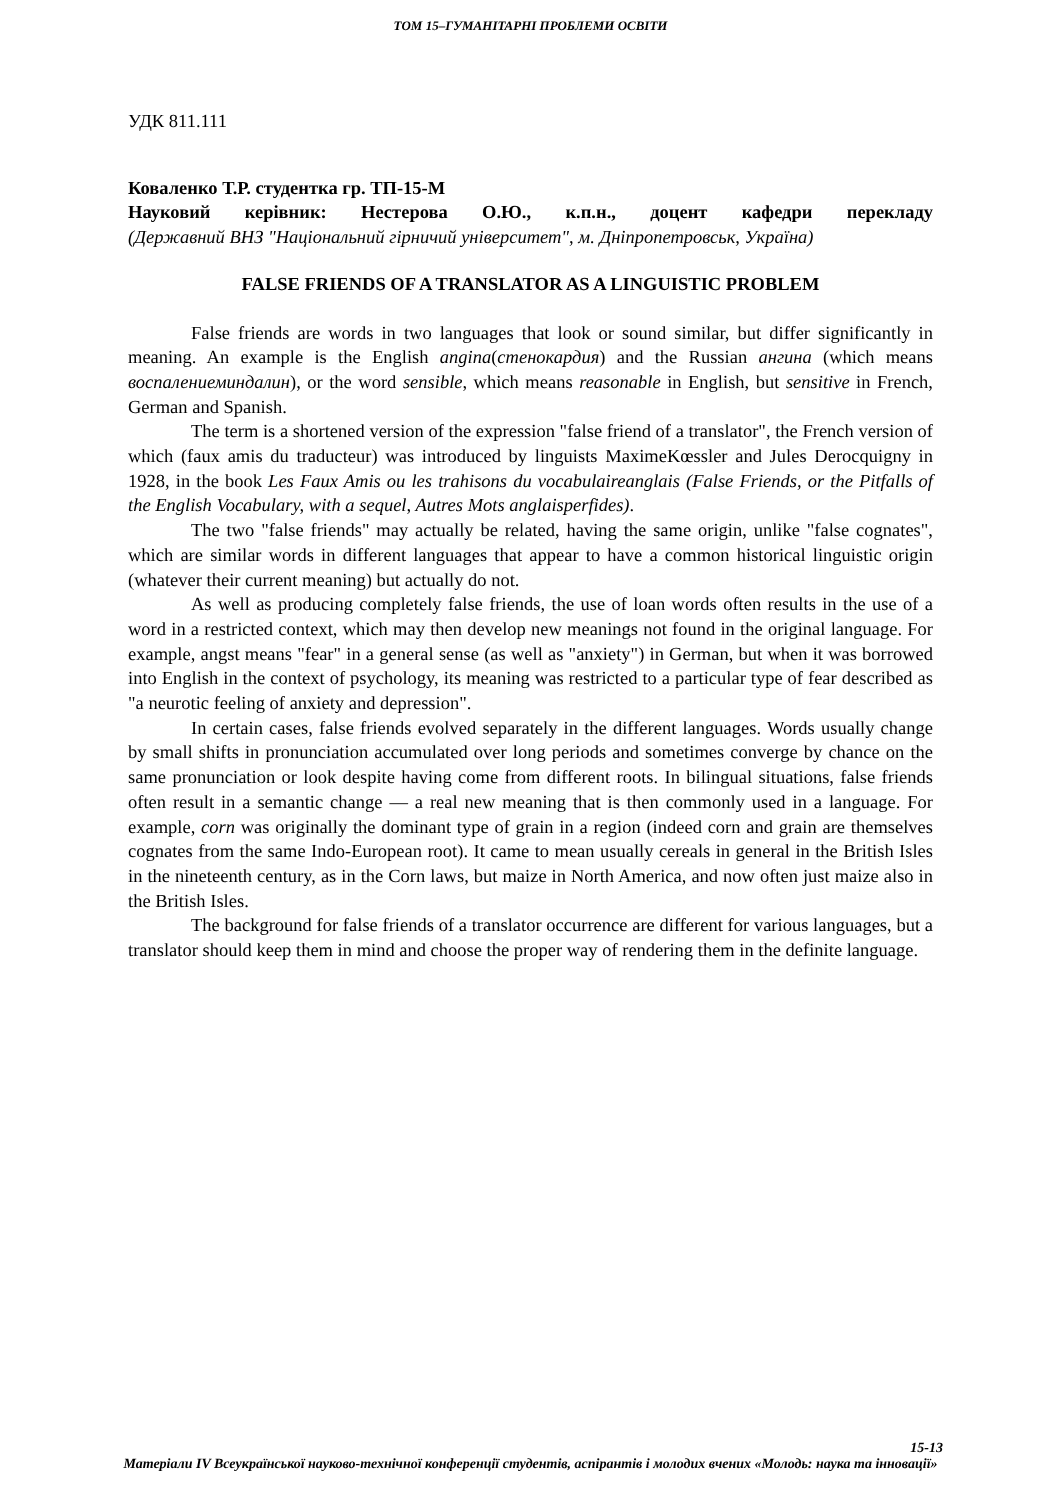ТОМ 15–ГУМАНІТАРНІ ПРОБЛЕМИ ОСВІТИ
УДК 811.111
Коваленко Т.Р. студентка гр. ТП-15-М
Науковий керівник: Нестерова О.Ю., к.п.н., доцент кафедри перекладу
(Державний ВНЗ "Національний гірничий університет", м. Дніпропетровськ, Україна)
FALSE FRIENDS OF A TRANSLATOR AS A LINGUISTIC PROBLEM
False friends are words in two languages that look or sound similar, but differ significantly in meaning. An example is the English angina(стенокардия) and the Russian ангина (which means воспалениеминдалин), or the word sensible, which means reasonable in English, but sensitive in French, German and Spanish.
The term is a shortened version of the expression "false friend of a translator", the French version of which (faux amis du traducteur) was introduced by linguists MaximeKœssler and Jules Derocquigny in 1928, in the book Les Faux Amis ou les trahisons du vocabulaireanglais (False Friends, or the Pitfalls of the English Vocabulary, with a sequel, Autres Mots anglaisperfides).
The two "false friends" may actually be related, having the same origin, unlike "false cognates", which are similar words in different languages that appear to have a common historical linguistic origin (whatever their current meaning) but actually do not.
As well as producing completely false friends, the use of loan words often results in the use of a word in a restricted context, which may then develop new meanings not found in the original language. For example, angst means "fear" in a general sense (as well as "anxiety") in German, but when it was borrowed into English in the context of psychology, its meaning was restricted to a particular type of fear described as "a neurotic feeling of anxiety and depression".
In certain cases, false friends evolved separately in the different languages. Words usually change by small shifts in pronunciation accumulated over long periods and sometimes converge by chance on the same pronunciation or look despite having come from different roots. In bilingual situations, false friends often result in a semantic change — a real new meaning that is then commonly used in a language. For example, corn was originally the dominant type of grain in a region (indeed corn and grain are themselves cognates from the same Indo-European root). It came to mean usually cereals in general in the British Isles in the nineteenth century, as in the Corn laws, but maize in North America, and now often just maize also in the British Isles.
The background for false friends of a translator occurrence are different for various languages, but a translator should keep them in mind and choose the proper way of rendering them in the definite language.
15-13
Матеріали IV Всеукраїнської науково-технічної конференції студентів, аспірантів і молодих вчених «Молодь: наука та інновації»